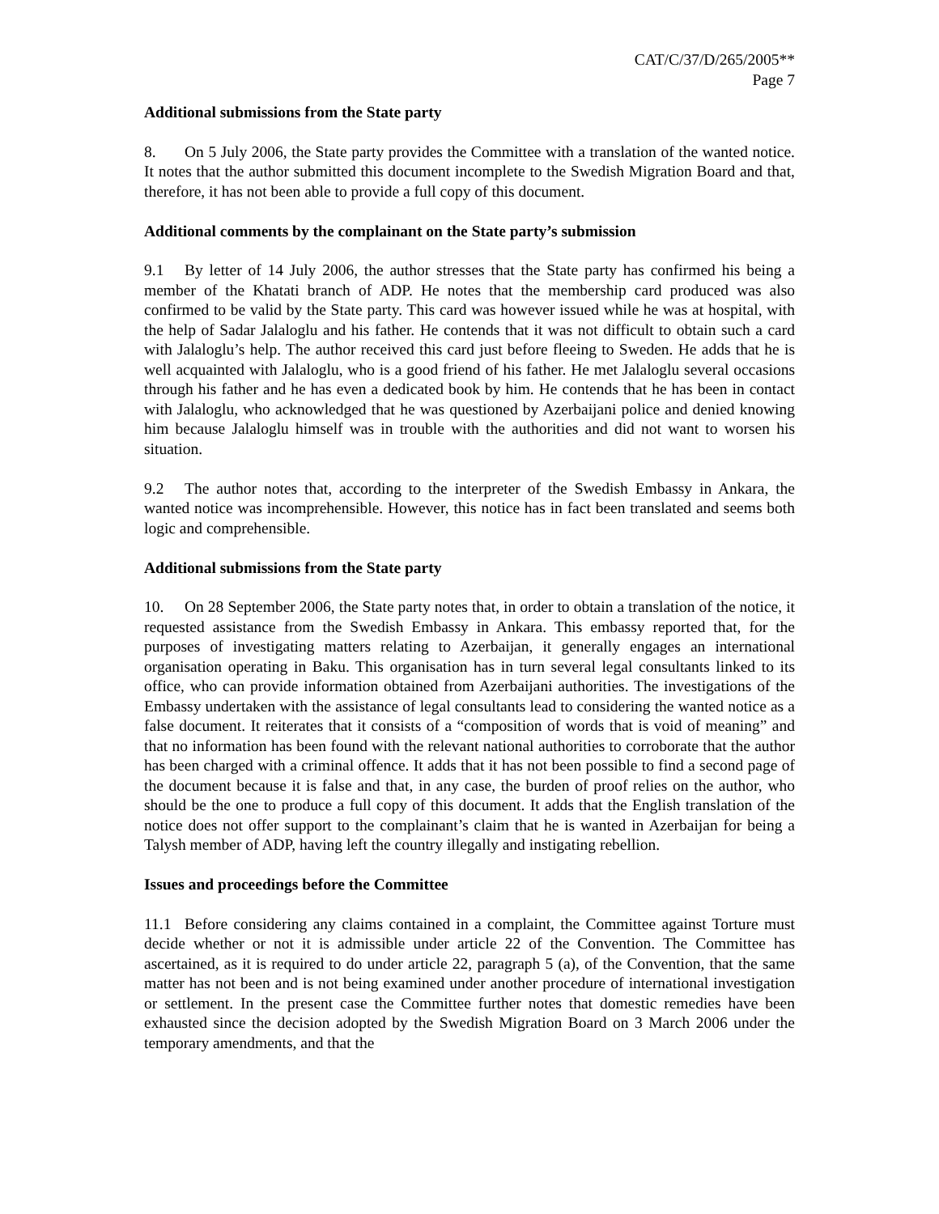CAT/C/37/D/265/2005**
Page 7
Additional submissions from the State party
8. On 5 July 2006, the State party provides the Committee with a translation of the wanted notice. It notes that the author submitted this document incomplete to the Swedish Migration Board and that, therefore, it has not been able to provide a full copy of this document.
Additional comments by the complainant on the State party’s submission
9.1 By letter of 14 July 2006, the author stresses that the State party has confirmed his being a member of the Khatati branch of ADP. He notes that the membership card produced was also confirmed to be valid by the State party. This card was however issued while he was at hospital, with the help of Sadar Jalaloglu and his father. He contends that it was not difficult to obtain such a card with Jalaloglu’s help. The author received this card just before fleeing to Sweden. He adds that he is well acquainted with Jalaloglu, who is a good friend of his father. He met Jalaloglu several occasions through his father and he has even a dedicated book by him. He contends that he has been in contact with Jalaloglu, who acknowledged that he was questioned by Azerbaijani police and denied knowing him because Jalaloglu himself was in trouble with the authorities and did not want to worsen his situation.
9.2 The author notes that, according to the interpreter of the Swedish Embassy in Ankara, the wanted notice was incomprehensible. However, this notice has in fact been translated and seems both logic and comprehensible.
Additional submissions from the State party
10. On 28 September 2006, the State party notes that, in order to obtain a translation of the notice, it requested assistance from the Swedish Embassy in Ankara. This embassy reported that, for the purposes of investigating matters relating to Azerbaijan, it generally engages an international organisation operating in Baku. This organisation has in turn several legal consultants linked to its office, who can provide information obtained from Azerbaijani authorities. The investigations of the Embassy undertaken with the assistance of legal consultants lead to considering the wanted notice as a false document. It reiterates that it consists of a “composition of words that is void of meaning” and that no information has been found with the relevant national authorities to corroborate that the author has been charged with a criminal offence. It adds that it has not been possible to find a second page of the document because it is false and that, in any case, the burden of proof relies on the author, who should be the one to produce a full copy of this document. It adds that the English translation of the notice does not offer support to the complainant’s claim that he is wanted in Azerbaijan for being a Talysh member of ADP, having left the country illegally and instigating rebellion.
Issues and proceedings before the Committee
11.1 Before considering any claims contained in a complaint, the Committee against Torture must decide whether or not it is admissible under article 22 of the Convention. The Committee has ascertained, as it is required to do under article 22, paragraph 5 (a), of the Convention, that the same matter has not been and is not being examined under another procedure of international investigation or settlement. In the present case the Committee further notes that domestic remedies have been exhausted since the decision adopted by the Swedish Migration Board on 3 March 2006 under the temporary amendments, and that the